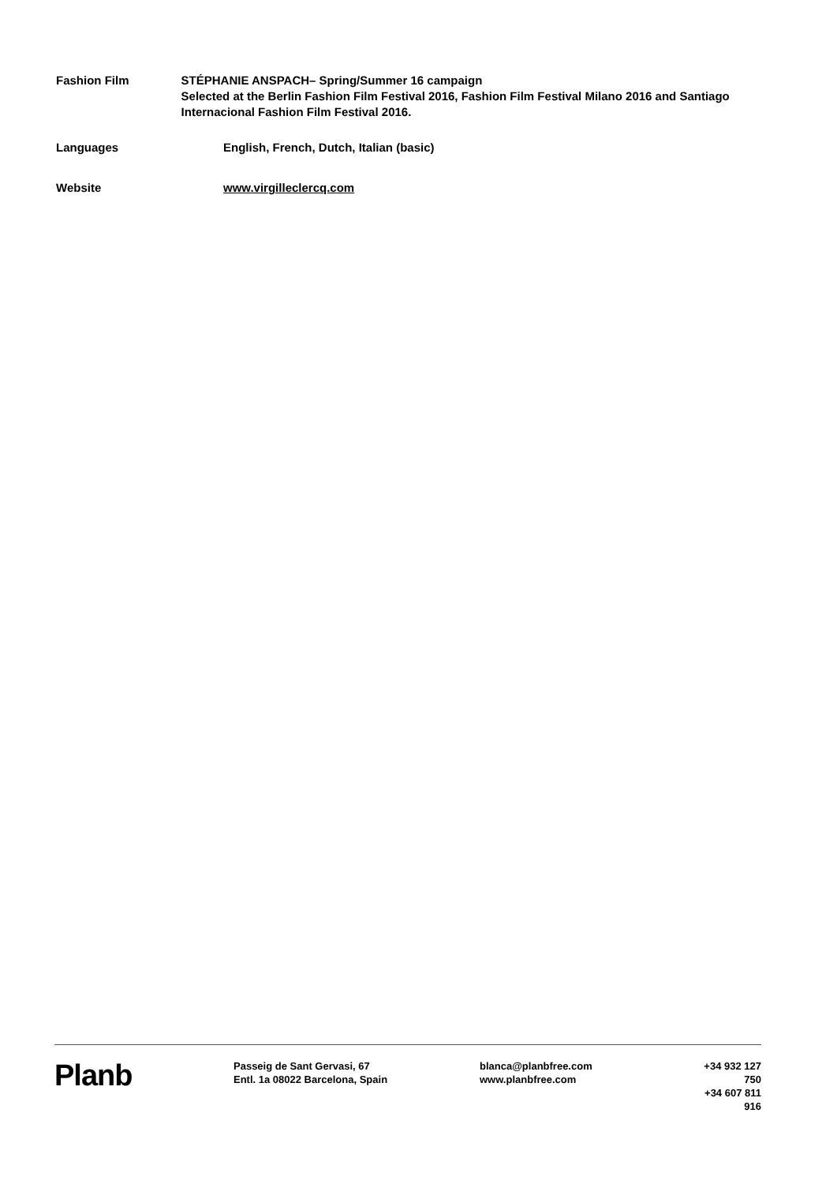Fashion Film STÉPHANIE ANSPACH– Spring/Summer 16 campaign
Selected at the Berlin Fashion Film Festival 2016, Fashion Film Festival Milano 2016 and Santiago Internacional Fashion Film Festival 2016.
Languages English, French, Dutch, Italian (basic)
Website www.virgilleclercq.com
Planb
Passeig de Sant Gervasi, 67
Entl. 1a 08022 Barcelona, Spain
blanca@planbfree.com
www.planbfree.com
+34 932 127 750
+34 607 811 916